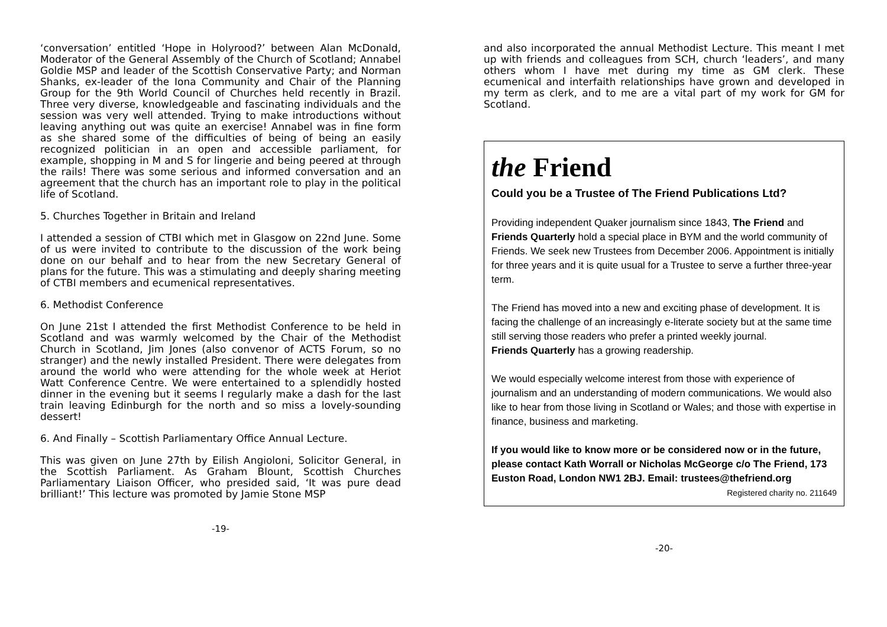‘conversation’ entitled ‘Hope in Holyrood?’ between Alan McDonald, Moderator of the General Assembly of the Church of Scotland; Annabel Goldie MSP and leader of the Scottish Conservative Party; and Norman Shanks, ex-leader of the Iona Community and Chair of the Planning Group for the 9th World Council of Churches held recently in Brazil. Three very diverse, knowledgeable and fascinating individuals and the session was very well attended. Trying to make introductions without leaving anything out was quite an exercise! Annabel was in fine form as she shared some of the difficulties of being of being an easily recognized politician in an open and accessible parliament, for example, shopping in M and S for lingerie and being peered at through the rails! There was some serious and informed conversation and an agreement that the church has an important role to play in the political life of Scotland.
5. Churches Together in Britain and Ireland
I attended a session of CTBI which met in Glasgow on 22nd June. Some of us were invited to contribute to the discussion of the work being done on our behalf and to hear from the new Secretary General of plans for the future. This was a stimulating and deeply sharing meeting of CTBI members and ecumenical representatives.
6. Methodist Conference
On June 21st I attended the first Methodist Conference to be held in Scotland and was warmly welcomed by the Chair of the Methodist Church in Scotland, Jim Jones (also convenor of ACTS Forum, so no stranger) and the newly installed President. There were delegates from around the world who were attending for the whole week at Heriot Watt Conference Centre. We were entertained to a splendidly hosted dinner in the evening but it seems I regularly make a dash for the last train leaving Edinburgh for the north and so miss a lovely-sounding dessert!
6. And Finally – Scottish Parliamentary Office Annual Lecture.
This was given on June 27th by Eilish Angioloni, Solicitor General, in the Scottish Parliament. As Graham Blount, Scottish Churches Parliamentary Liaison Officer, who presided said, ‘It was pure dead brilliant!’ This lecture was promoted by Jamie Stone MSP
-19-
and also incorporated the annual Methodist Lecture. This meant I met up with friends and colleagues from SCH, church ‘leaders’, and many others whom I have met during my time as GM clerk. These ecumenical and interfaith relationships have grown and developed in my term as clerk, and to me are a vital part of my work for GM for Scotland.
the Friend
Could you be a Trustee of The Friend Publications Ltd?
Providing independent Quaker journalism since 1843, The Friend and Friends Quarterly hold a special place in BYM and the world community of Friends. We seek new Trustees from December 2006. Appointment is initially for three years and it is quite usual for a Trustee to serve a further three-year term.
The Friend has moved into a new and exciting phase of development. It is facing the challenge of an increasingly e-literate society but at the same time still serving those readers who prefer a printed weekly journal.
Friends Quarterly has a growing readership.
We would especially welcome interest from those with experience of journalism and an understanding of modern communications. We would also like to hear from those living in Scotland or Wales; and those with expertise in finance, business and marketing.
If you would like to know more or be considered now or in the future, please contact Kath Worrall or Nicholas McGeorge c/o The Friend, 173 Euston Road, London NW1 2BJ. Email: trustees@thefriend.org
Registered charity no. 211649
-20-